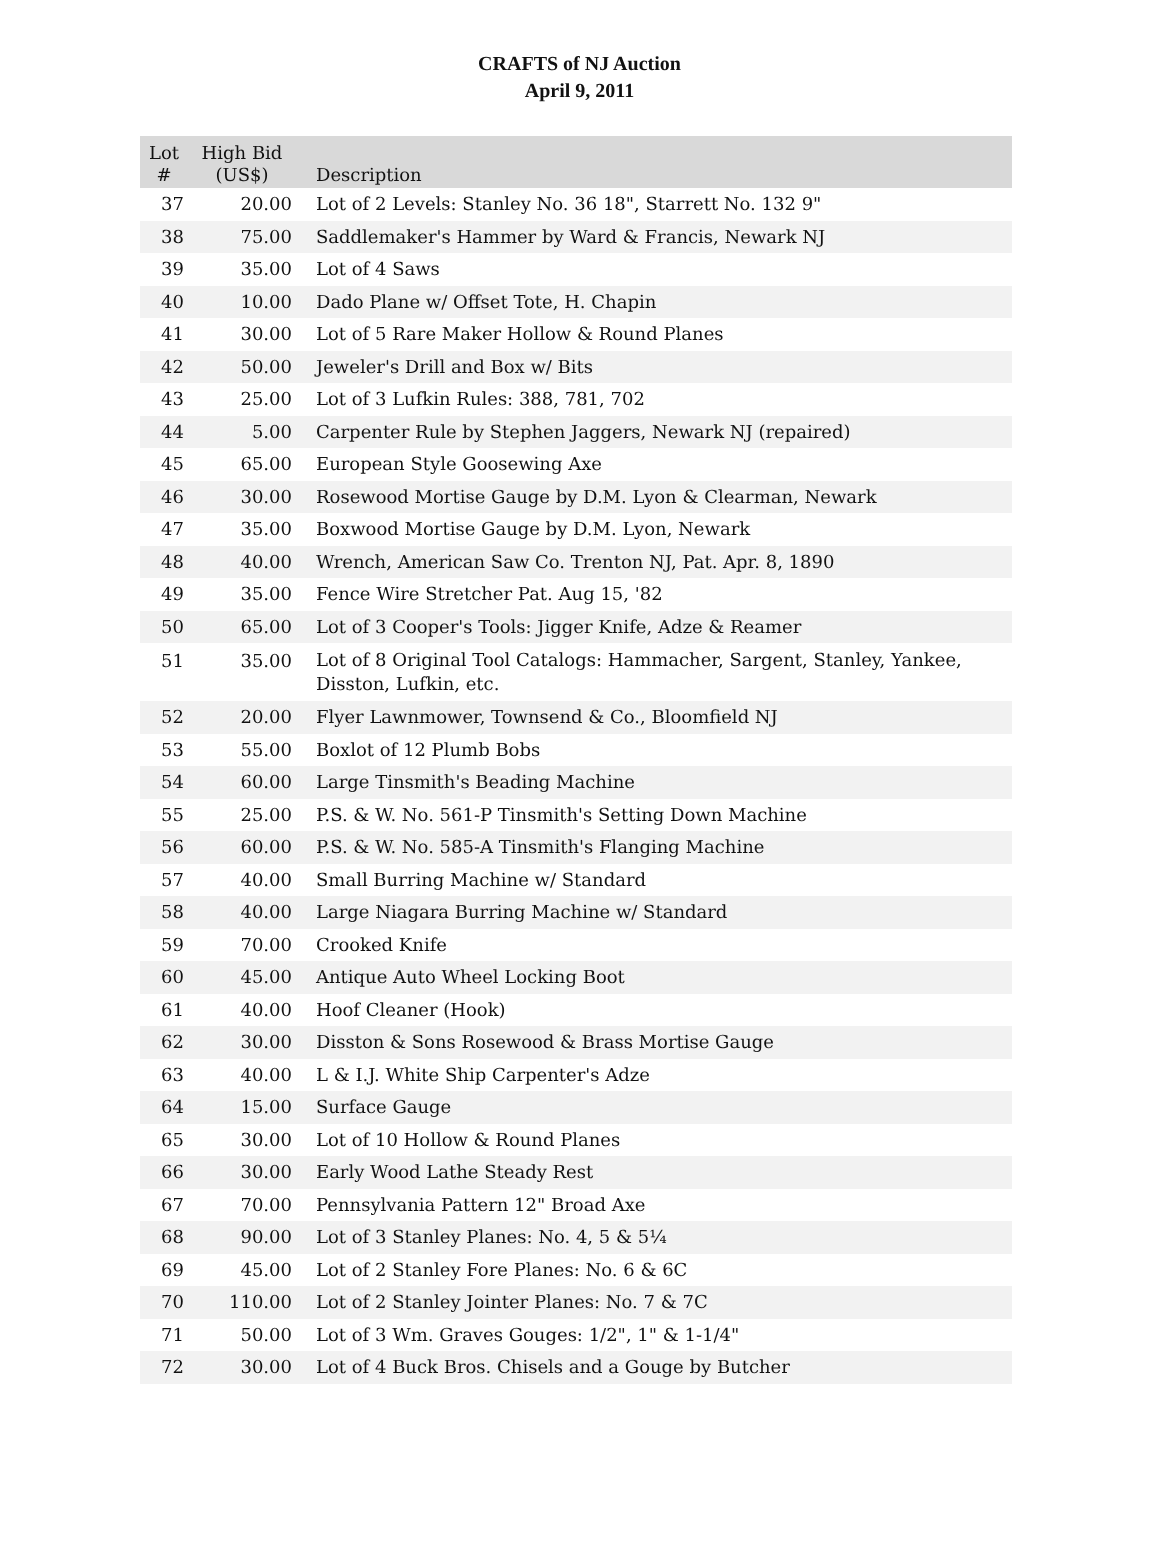CRAFTS of NJ Auction
April 9, 2011
| Lot # | High Bid (US$) | Description |
| --- | --- | --- |
| 37 | 20.00 | Lot of 2 Levels: Stanley No. 36 18", Starrett No. 132 9" |
| 38 | 75.00 | Saddlemaker's Hammer by Ward & Francis, Newark NJ |
| 39 | 35.00 | Lot of 4 Saws |
| 40 | 10.00 | Dado Plane w/ Offset Tote, H. Chapin |
| 41 | 30.00 | Lot of 5 Rare Maker Hollow & Round Planes |
| 42 | 50.00 | Jeweler's Drill and Box w/ Bits |
| 43 | 25.00 | Lot of 3 Lufkin Rules: 388, 781, 702 |
| 44 | 5.00 | Carpenter Rule by Stephen Jaggers, Newark NJ (repaired) |
| 45 | 65.00 | European Style Goosewing Axe |
| 46 | 30.00 | Rosewood Mortise Gauge by D.M. Lyon & Clearman, Newark |
| 47 | 35.00 | Boxwood Mortise Gauge by D.M. Lyon, Newark |
| 48 | 40.00 | Wrench, American Saw Co. Trenton NJ, Pat. Apr. 8, 1890 |
| 49 | 35.00 | Fence Wire Stretcher Pat. Aug 15, '82 |
| 50 | 65.00 | Lot of 3 Cooper's Tools: Jigger Knife, Adze & Reamer |
| 51 | 35.00 | Lot of 8 Original Tool Catalogs: Hammacher, Sargent, Stanley, Yankee, Disston, Lufkin, etc. |
| 52 | 20.00 | Flyer Lawnmower, Townsend & Co., Bloomfield NJ |
| 53 | 55.00 | Boxlot of 12 Plumb Bobs |
| 54 | 60.00 | Large Tinsmith's Beading Machine |
| 55 | 25.00 | P.S. & W. No. 561-P Tinsmith's Setting Down Machine |
| 56 | 60.00 | P.S. & W. No. 585-A Tinsmith's Flanging Machine |
| 57 | 40.00 | Small Burring Machine w/ Standard |
| 58 | 40.00 | Large Niagara Burring Machine w/ Standard |
| 59 | 70.00 | Crooked Knife |
| 60 | 45.00 | Antique Auto Wheel Locking Boot |
| 61 | 40.00 | Hoof Cleaner (Hook) |
| 62 | 30.00 | Disston & Sons Rosewood & Brass Mortise Gauge |
| 63 | 40.00 | L & I.J. White Ship Carpenter's Adze |
| 64 | 15.00 | Surface Gauge |
| 65 | 30.00 | Lot of 10 Hollow & Round Planes |
| 66 | 30.00 | Early Wood Lathe Steady Rest |
| 67 | 70.00 | Pennsylvania Pattern 12" Broad Axe |
| 68 | 90.00 | Lot of 3 Stanley Planes: No. 4, 5 & 5¼ |
| 69 | 45.00 | Lot of 2 Stanley Fore Planes: No. 6 & 6C |
| 70 | 110.00 | Lot of 2 Stanley Jointer Planes: No. 7 & 7C |
| 71 | 50.00 | Lot of 3 Wm. Graves Gouges: 1/2", 1" & 1-1/4" |
| 72 | 30.00 | Lot of 4 Buck Bros. Chisels and a Gouge by Butcher |